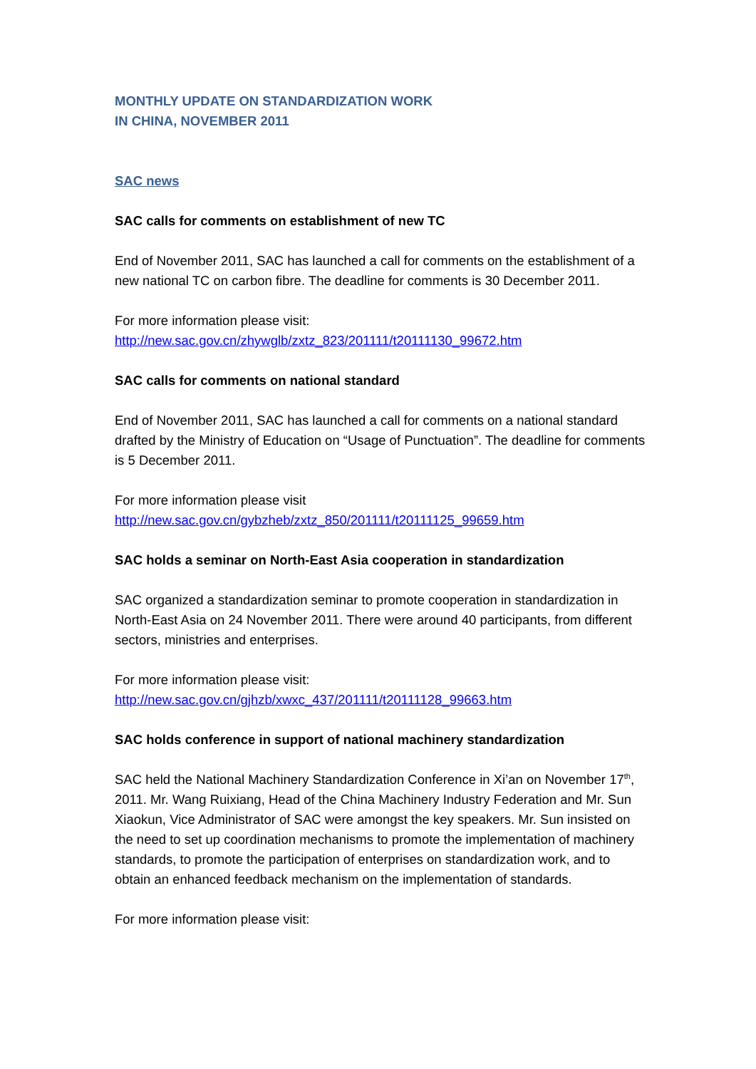MONTHLY UPDATE ON STANDARDIZATION WORK
IN CHINA, NOVEMBER 2011
SAC news
SAC calls for comments on establishment of new TC
End of November 2011, SAC has launched a call for comments on the establishment of a new national TC on carbon fibre. The deadline for comments is 30 December 2011.
For more information please visit:
http://new.sac.gov.cn/zhywglb/zxtz_823/201111/t20111130_99672.htm
SAC calls for comments on national standard
End of November 2011, SAC has launched a call for comments on a national standard drafted by the Ministry of Education on “Usage of Punctuation”. The deadline for comments is 5 December 2011.
For more information please visit
http://new.sac.gov.cn/gybzheb/zxtz_850/201111/t20111125_99659.htm
SAC holds a seminar on North-East Asia cooperation in standardization
SAC organized a standardization seminar to promote cooperation in standardization in North-East Asia on 24 November 2011. There were around 40 participants, from different sectors, ministries and enterprises.
For more information please visit:
http://new.sac.gov.cn/gjhzb/xwxc_437/201111/t20111128_99663.htm
SAC holds conference in support of national machinery standardization
SAC held the National Machinery Standardization Conference in Xi’an on November 17<sup>th</sup>, 2011. Mr. Wang Ruixiang, Head of the China Machinery Industry Federation and Mr. Sun Xiaokun, Vice Administrator of SAC were amongst the key speakers. Mr. Sun insisted on the need to set up coordination mechanisms to promote the implementation of machinery standards, to promote the participation of enterprises on standardization work, and to obtain an enhanced feedback mechanism on the implementation of standards.
For more information please visit: